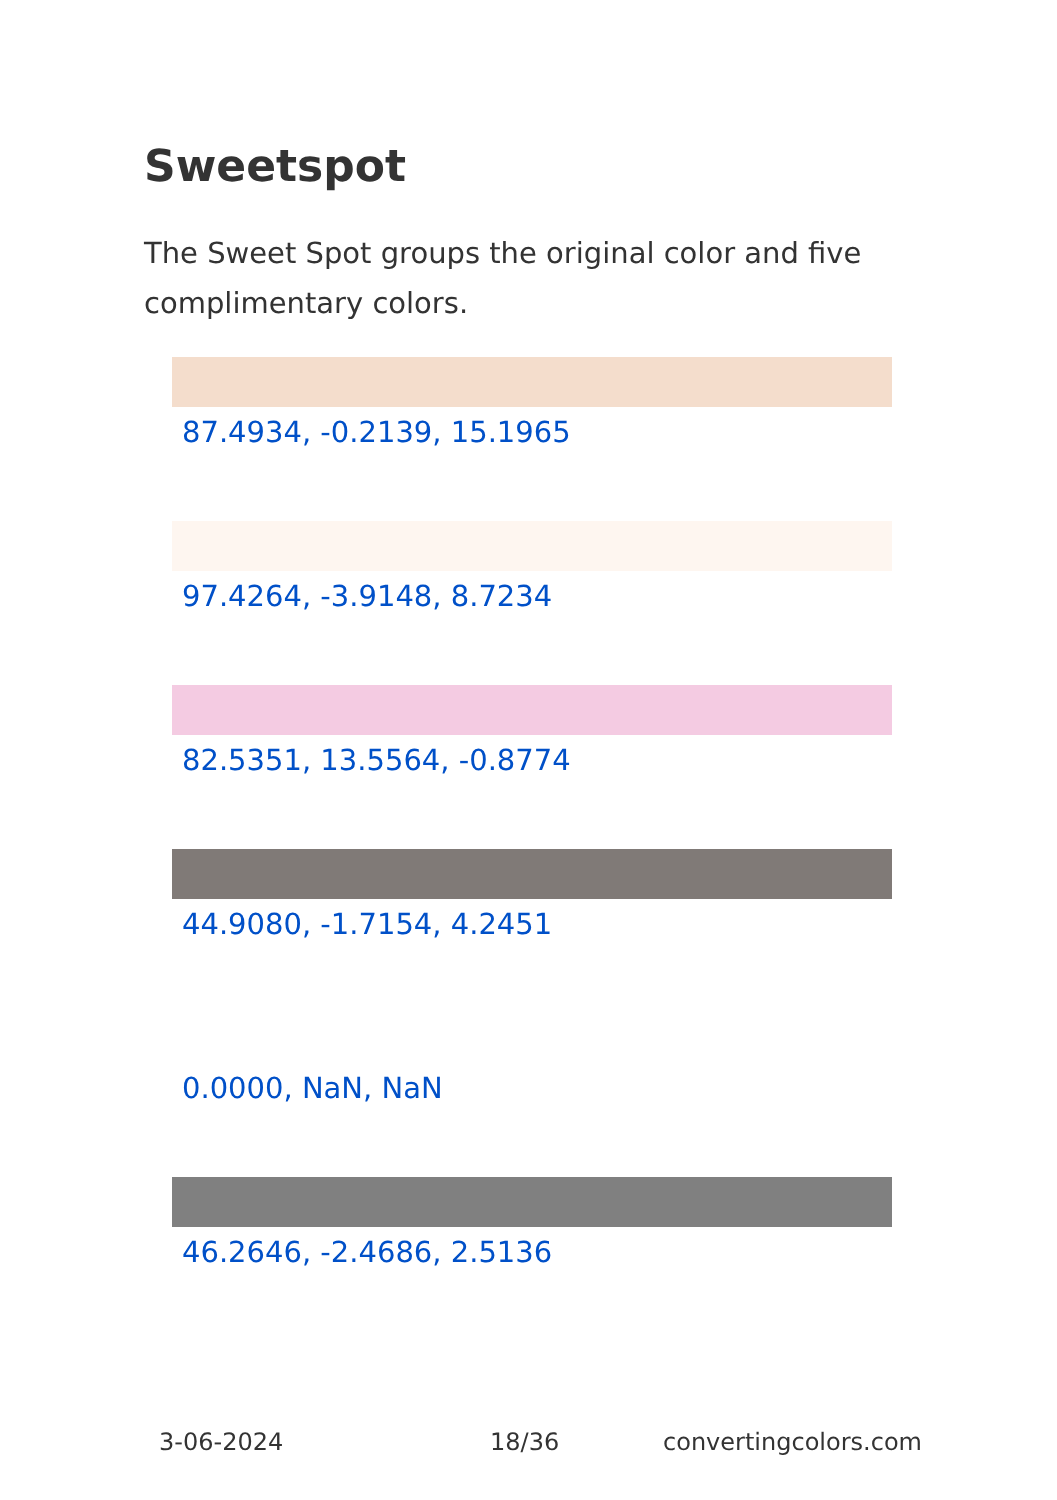Sweetspot
The Sweet Spot groups the original color and five complimentary colors.
87.4934, -0.2139, 15.1965
97.4264, -3.9148, 8.7234
82.5351, 13.5564, -0.8774
44.9080, -1.7154, 4.2451
0.0000, NaN, NaN
46.2646, -2.4686, 2.5136
3-06-2024 18/36 convertingcolors.com